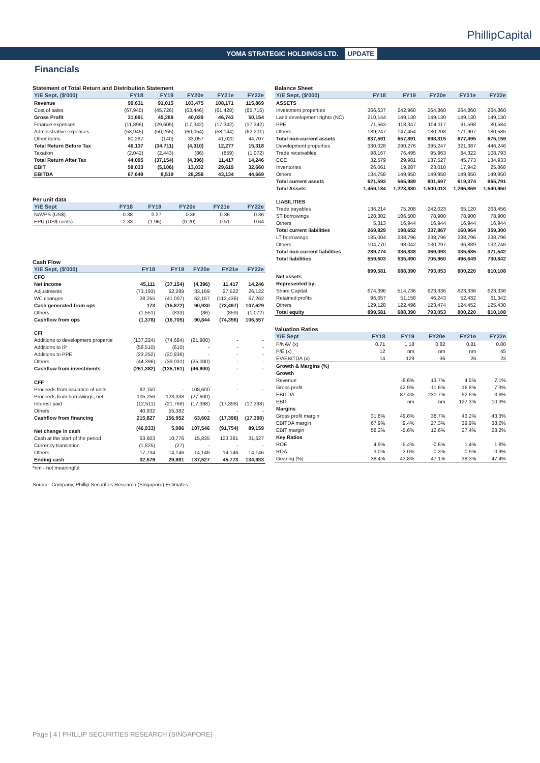YOMA STRATEGIC HOLDINGS LTD. UPDATE
PhillipCapital
Financials
Statement of Total Return and Distribution Statement
| Y/E Sept, ($'000) | FY18 | FY19 | FY20e | FY21e | FY22e |
| --- | --- | --- | --- | --- | --- |
| Revenue | 99,631 | 91,015 | 103,475 | 108,171 | 115,869 |
| Cost of sales | (67,940) | (45,726) | (63,446) | (61,428) | (65,715) |
| Gross Profit | 31,691 | 45,289 | 40,029 | 46,743 | 50,154 |
| Finance expenses | (11,896) | (29,605) | (17,342) | (17,342) | (17,342) |
| Administrative expenses | (53,945) | (50,255) | (60,054) | (58,144) | (62,201) |
| Other items | 80,287 | (140) | 33,057 | 41,020 | 44,707 |
| Total Return Before Tax | 46,137 | (34,711) | (4,310) | 12,277 | 15,318 |
| Taxation | (2,042) | (2,443) | (86) | (859) | (1,072) |
| Total Return After Tax | 44,095 | (37,154) | (4,396) | 11,417 | 14,246 |
| EBIT | 58,033 | (5,106) | 13,032 | 29,619 | 32,660 |
| EBITDA | 67,649 | 8,519 | 28,258 | 43,134 | 44,669 |
Per unit data
| Y/E Sept | FY18 | FY19 | FY20e | FY21e | FY22e |
| --- | --- | --- | --- | --- | --- |
| NAVPS (US$) | 0.38 | 0.27 | 0.36 | 0.36 | 0.36 |
| EPU (US$ cents) | 2.33 | (1.96) | (0.20) | 0.51 | 0.64 |
Cash Flow
| Y/E Sept, ($'000) | FY18 | FY19 | FY20e | FY21e | FY22e |
| --- | --- | --- | --- | --- | --- |
| CFO | | | | | |
| Net income | 45,111 | (37,154) | (4,396) | 11,417 | 14,246 |
| Adjustments | (73,193) | 62,289 | 33,169 | 27,522 | 26,122 |
| WC changes | 28,255 | (41,007) | 62,157 | (112,436) | 67,262 |
| Cash generated from ops | 173 | (15,872) | 90,930 | (73,497) | 107,629 |
| Others | (1,551) | (833) | (86) | (859) | (1,072) |
| Cashflow from ops | (1,378) | (16,705) | 90,844 | (74,356) | 106,557 |
| CFI | | | | | |
| Additions to development propertie | (137,224) | (74,684) | (21,900) | - | - |
| Additions to IP | (56,510) | (610) | - | - | - |
| Additions to PPE | (23,252) | (20,836) | - | - | - |
| Others | (44,396) | (39,031) | (25,000) | - | - |
| Cashflow from investments | (261,382) | (135,161) | (46,900) | - | - |
| CFF | | | | | |
| Proceeds from issuance of units | 82,150 | - | 108,600 | - | - |
| Proceeds from borrowings, net | 105,256 | 123,338 | (27,600) | - | - |
| Interest paid | (12,511) | (21,768) | (17,398) | (17,398) | (17,398) |
| Others | 40,932 | 55,382 | - | - | - |
| Cashflow from financing | 215,827 | 156,952 | 63,602 | (17,398) | (17,398) |
| Net change in cash | (46,933) | 5,086 | 107,546 | (91,754) | 89,159 |
| Cash at the start of the period | 63,603 | 10,776 | 15,835 | 123,381 | 31,627 |
| Currency translation | (1,825) | (27) | - | - | - |
| Others | 17,734 | 14,146 | 14,146 | 14,146 | 14,146 |
| Ending cash | 32,579 | 29,981 | 137,527 | 45,773 | 134,933 |
*nm - not meaningful
Source: Company, Phillip Securities Research (Singapore) Estimates
Balance Sheet
| Y/E Sept, ($'000) | FY18 | FY19 | FY20e | FY21e | FY22e |
| --- | --- | --- | --- | --- | --- |
| ASSETS | | | | | |
| Investment properties | 366,637 | 242,960 | 264,860 | 264,860 | 264,860 |
| Land development rights (NC) | 210,144 | 149,130 | 149,130 | 149,130 | 149,130 |
| PPE | 71,563 | 118,347 | 104,117 | 91,598 | 80,584 |
| Others | 189,247 | 147,454 | 180,208 | 171,907 | 180,585 |
| Total non-current assets | 837,591 | 657,891 | 698,315 | 677,495 | 675,159 |
| Development properties | 330,028 | 290,276 | 395,247 | 321,387 | 446,246 |
| Trade receivables | 98,167 | 76,495 | 95,963 | 84,322 | 108,793 |
| CCE | 32,579 | 29,981 | 137,527 | 45,773 | 134,933 |
| Inventories | 26,061 | 19,287 | 23,010 | 17,942 | 25,868 |
| Others | 134,758 | 149,950 | 149,950 | 149,950 | 149,950 |
| Total current assets | 621,593 | 565,989 | 801,697 | 619,374 | 865,791 |
| Total Assets | 1,459,184 | 1,223,880 | 1,500,013 | 1,296,869 | 1,540,950 |
| LIABILITIES | | | | | |
| Trade payables | 136,214 | 75,208 | 242,023 | 65,120 | 263,456 |
| ST borrowings | 128,302 | 106,500 | 78,900 | 78,900 | 78,900 |
| Others | 5,313 | 16,944 | 16,944 | 16,944 | 16,944 |
| Total current liabilities | 269,829 | 198,652 | 337,867 | 160,964 | 359,300 |
| LT borrowings | 185,004 | 238,796 | 238,796 | 238,796 | 238,796 |
| Others | 104,770 | 98,042 | 130,297 | 96,889 | 132,746 |
| Total non-current liabilities | 289,774 | 336,838 | 369,093 | 335,685 | 371,542 |
| Total liabilities | 559,603 | 535,490 | 706,960 | 496,649 | 730,842 |
| Net assets | 899,581 | 688,390 | 793,053 | 800,220 | 810,108 |
| Represented by: | | | | | |
| Share Capital | 674,396 | 514,736 | 623,336 | 623,336 | 623,336 |
| Retained profits | 96,057 | 51,158 | 46,243 | 52,432 | 61,342 |
| Others | 129,128 | 122,496 | 123,474 | 124,452 | 125,430 |
| Total equity | 899,581 | 688,390 | 793,053 | 800,220 | 810,108 |
Valuation Ratios
| Y/E Sept | FY18 | FY19 | FY20e | FY21e | FY22e |
| --- | --- | --- | --- | --- | --- |
| P/NAV (x) | 0.71 | 1.18 | 0.82 | 0.81 | 0.80 |
| P/E (x) | 12 | nm | nm | nm | 45 |
| EV/EBITDA (x) | 14 | 129 | 36 | 26 | 23 |
| Growth & Margins (%) | | | | | |
| Growth | | | | | |
| Revenue | | -8.6% | 13.7% | 4.5% | 7.1% |
| Gross profit | | 42.9% | -11.6% | 16.8% | 7.3% |
| EBITDA | | -87.4% | 231.7% | 52.6% | 3.6% |
| EBIT | | nm | nm | 127.3% | 10.3% |
| Margins | | | | | |
| Gross profit margin | 31.8% | 49.8% | 38.7% | 43.2% | 43.3% |
| EBITDA margin | 67.9% | 9.4% | 27.3% | 39.9% | 38.6% |
| EBIT margin | 58.2% | -5.6% | 12.6% | 27.4% | 28.2% |
| Key Ratios | | | | | |
| ROE | 4.9% | -5.4% | -0.6% | 1.4% | 1.8% |
| ROA | 3.0% | -3.0% | -0.3% | 0.9% | 0.9% |
| Gearing (%) | 38.4% | 43.8% | 47.1% | 38.3% | 47.4% |
Page | 4 | PHILLIP SECURITIES RESEARCH (SINGAPORE)